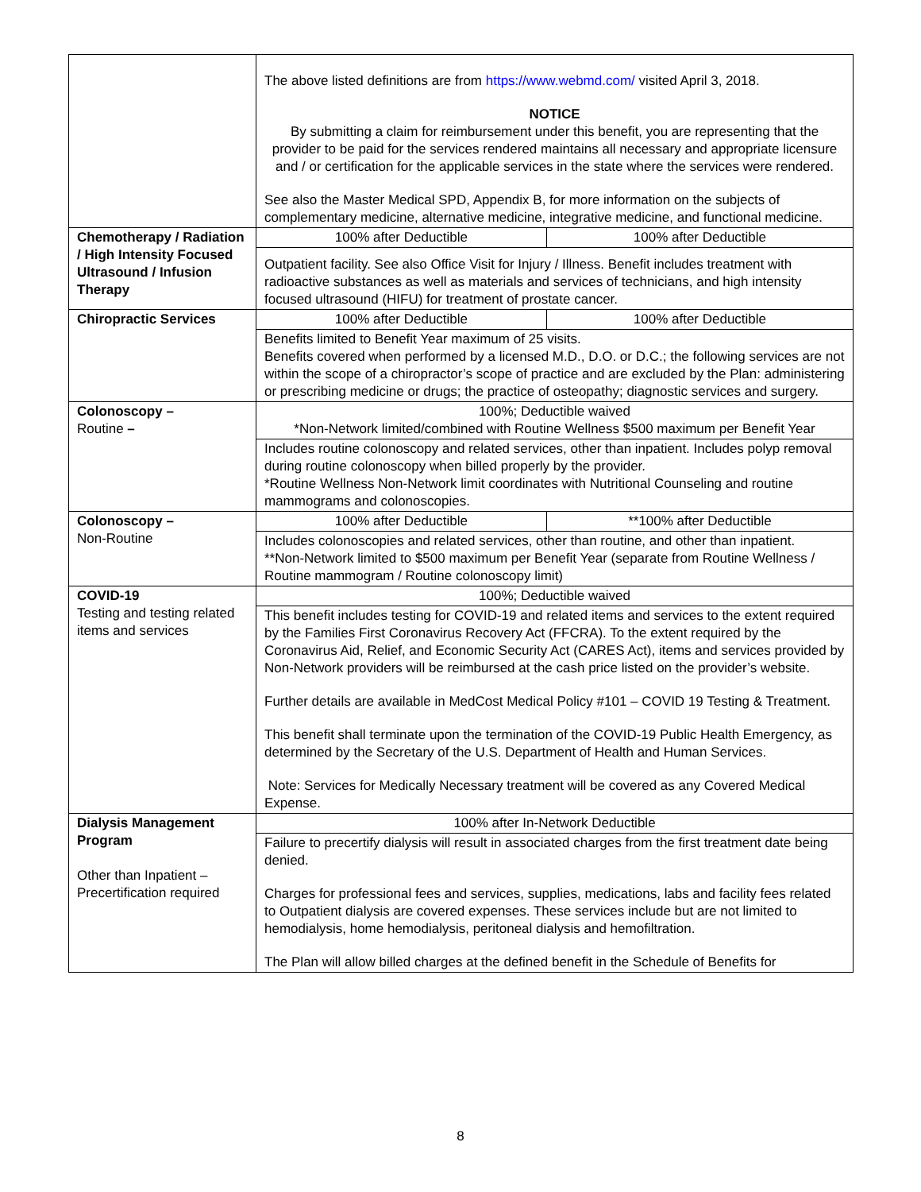| | The above listed definitions are from https://www.webmd.com/ visited April 3, 2018. NOTICE By submitting a claim for reimbursement under this benefit, you are representing that the provider to be paid for the services rendered maintains all necessary and appropriate licensure and / or certification for the applicable services in the state where the services were rendered. See also the Master Medical SPD, Appendix B, for more information on the subjects of complementary medicine, alternative medicine, integrative medicine, and functional medicine. | |
| Chemotherapy / Radiation / High Intensity Focused Ultrasound / Infusion Therapy | 100% after Deductible | 100% after Deductible |
| | Outpatient facility. See also Office Visit for Injury / Illness. Benefit includes treatment with radioactive substances as well as materials and services of technicians, and high intensity focused ultrasound (HIFU) for treatment of prostate cancer. | |
| Chiropractic Services | 100% after Deductible | 100% after Deductible |
| | Benefits limited to Benefit Year maximum of 25 visits. Benefits covered when performed by a licensed M.D., D.O. or D.C.; the following services are not within the scope of a chiropractor’s scope of practice and are excluded by the Plan: administering or prescribing medicine or drugs; the practice of osteopathy; diagnostic services and surgery. | |
| Colonoscopy – Routine – | 100%; Deductible waived *Non-Network limited/combined with Routine Wellness $500 maximum per Benefit Year | |
| | Includes routine colonoscopy and related services, other than inpatient. Includes polyp removal during routine colonoscopy when billed properly by the provider. *Routine Wellness Non-Network limit coordinates with Nutritional Counseling and routine mammograms and colonoscopies. | |
| Colonoscopy – Non-Routine | 100% after Deductible | **100% after Deductible |
| | Includes colonoscopies and related services, other than routine, and other than inpatient. **Non-Network limited to $500 maximum per Benefit Year (separate from Routine Wellness / Routine mammogram / Routine colonoscopy limit) | |
| COVID-19 Testing and testing related items and services | 100%; Deductible waived | |
| | This benefit includes testing for COVID-19 and related items and services to the extent required by the Families First Coronavirus Recovery Act (FFCRA). To the extent required by the Coronavirus Aid, Relief, and Economic Security Act (CARES Act), items and services provided by Non-Network providers will be reimbursed at the cash price listed on the provider’s website. Further details are available in MedCost Medical Policy #101 – COVID 19 Testing & Treatment. This benefit shall terminate upon the termination of the COVID-19 Public Health Emergency, as determined by the Secretary of the U.S. Department of Health and Human Services. Note: Services for Medically Necessary treatment will be covered as any Covered Medical Expense. | |
| Dialysis Management Program Other than Inpatient – Precertification required | 100% after In-Network Deductible | |
| | Failure to precertify dialysis will result in associated charges from the first treatment date being denied. Charges for professional fees and services, supplies, medications, labs and facility fees related to Outpatient dialysis are covered expenses. These services include but are not limited to hemodialysis, home hemodialysis, peritoneal dialysis and hemofiltration. The Plan will allow billed charges at the defined benefit in the Schedule of Benefits for | |
8